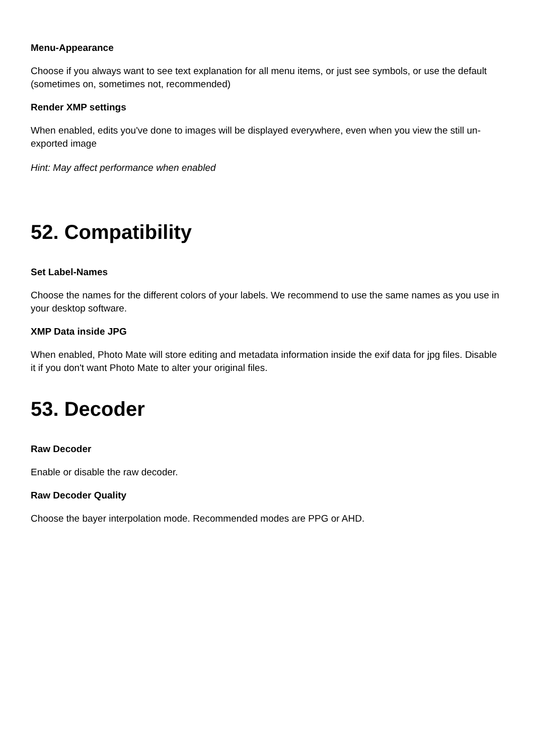Menu-Appearance
Choose if you always want to see text explanation for all menu items, or just see symbols, or use the default (sometimes on, sometimes not, recommended)
Render XMP settings
When enabled, edits you've done to images will be displayed everywhere, even when you view the still un-exported image
Hint: May affect performance when enabled
52. Compatibility
Set Label-Names
Choose the names for the different colors of your labels. We recommend to use the same names as you use in your desktop software.
XMP Data inside JPG
When enabled, Photo Mate will store editing and metadata information inside the exif data for jpg files. Disable it if you don't want Photo Mate to alter your original files.
53. Decoder
Raw Decoder
Enable or disable the raw decoder.
Raw Decoder Quality
Choose the bayer interpolation mode. Recommended modes are PPG or AHD.